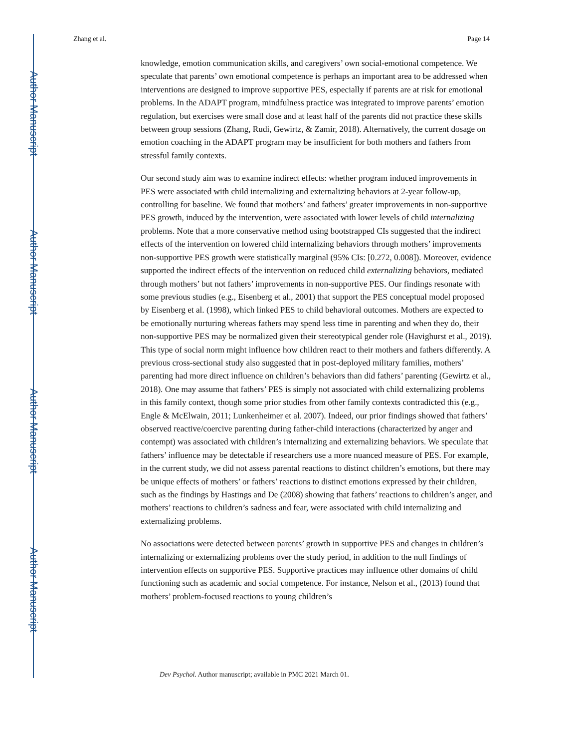Author Manuscript
Author Manuscript
Author Manuscript
Author Manuscript
Zhang et al. Page 14
knowledge, emotion communication skills, and caregivers’ own social-emotional competence. We speculate that parents’ own emotional competence is perhaps an important area to be addressed when interventions are designed to improve supportive PES, especially if parents are at risk for emotional problems. In the ADAPT program, mindfulness practice was integrated to improve parents’ emotion regulation, but exercises were small dose and at least half of the parents did not practice these skills between group sessions (Zhang, Rudi, Gewirtz, & Zamir, 2018). Alternatively, the current dosage on emotion coaching in the ADAPT program may be insufficient for both mothers and fathers from stressful family contexts.
Our second study aim was to examine indirect effects: whether program induced improvements in PES were associated with child internalizing and externalizing behaviors at 2-year follow-up, controlling for baseline. We found that mothers’ and fathers’ greater improvements in non-supportive PES growth, induced by the intervention, were associated with lower levels of child internalizing problems. Note that a more conservative method using bootstrapped CIs suggested that the indirect effects of the intervention on lowered child internalizing behaviors through mothers’ improvements non-supportive PES growth were statistically marginal (95% CIs: [0.272, 0.008]). Moreover, evidence supported the indirect effects of the intervention on reduced child externalizing behaviors, mediated through mothers’ but not fathers’ improvements in non-supportive PES. Our findings resonate with some previous studies (e.g., Eisenberg et al., 2001) that support the PES conceptual model proposed by Eisenberg et al. (1998), which linked PES to child behavioral outcomes. Mothers are expected to be emotionally nurturing whereas fathers may spend less time in parenting and when they do, their non-supportive PES may be normalized given their stereotypical gender role (Havighurst et al., 2019). This type of social norm might influence how children react to their mothers and fathers differently. A previous cross-sectional study also suggested that in post-deployed military families, mothers’ parenting had more direct influence on children’s behaviors than did fathers’ parenting (Gewirtz et al., 2018). One may assume that fathers’ PES is simply not associated with child externalizing problems in this family context, though some prior studies from other family contexts contradicted this (e.g., Engle & McElwain, 2011; Lunkenheimer et al. 2007). Indeed, our prior findings showed that fathers’ observed reactive/coercive parenting during father-child interactions (characterized by anger and contempt) was associated with children’s internalizing and externalizing behaviors. We speculate that fathers’ influence may be detectable if researchers use a more nuanced measure of PES. For example, in the current study, we did not assess parental reactions to distinct children’s emotions, but there may be unique effects of mothers’ or fathers’ reactions to distinct emotions expressed by their children, such as the findings by Hastings and De (2008) showing that fathers’ reactions to children’s anger, and mothers’ reactions to children’s sadness and fear, were associated with child internalizing and externalizing problems.
No associations were detected between parents’ growth in supportive PES and changes in children’s internalizing or externalizing problems over the study period, in addition to the null findings of intervention effects on supportive PES. Supportive practices may influence other domains of child functioning such as academic and social competence. For instance, Nelson et al., (2013) found that mothers’ problem-focused reactions to young children’s
Dev Psychol. Author manuscript; available in PMC 2021 March 01.